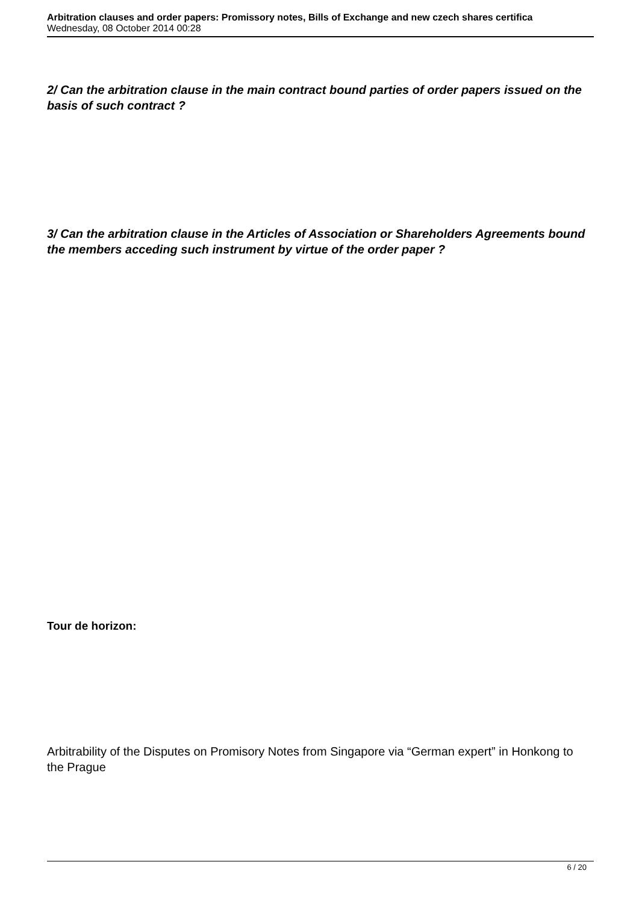Arbitration clauses and order papers: Promissory notes, Bills of Exchange and new czech shares certifica
Wednesday, 08 October 2014 00:28
2/ Can the arbitration clause in the main contract bound parties of order papers issued on the basis of such contract ?
3/ Can the arbitration clause in the Articles of Association or Shareholders Agreements bound the members acceding such instrument by virtue of the order paper ?
Tour de horizon:
Arbitrability of the Disputes on Promisory Notes from Singapore via “German expert” in Honkong to the Prague
6 / 20